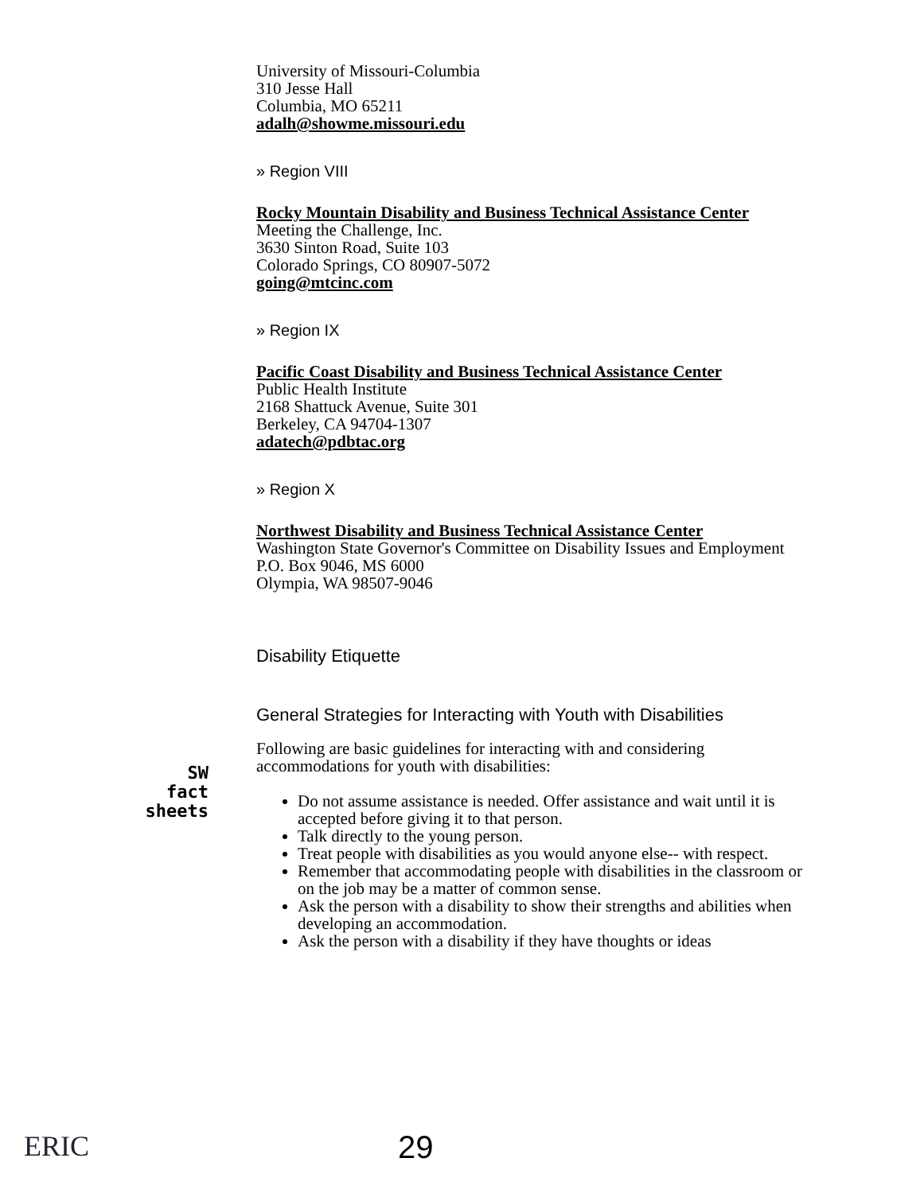University of Missouri-Columbia
310 Jesse Hall
Columbia, MO 65211
adalh@showme.missouri.edu
» Region VIII
Rocky Mountain Disability and Business Technical Assistance Center
Meeting the Challenge, Inc.
3630 Sinton Road, Suite 103
Colorado Springs, CO 80907-5072
going@mtcinc.com
» Region IX
Pacific Coast Disability and Business Technical Assistance Center
Public Health Institute
2168 Shattuck Avenue, Suite 301
Berkeley, CA 94704-1307
adatech@pdbtac.org
» Region X
Northwest Disability and Business Technical Assistance Center
Washington State Governor's Committee on Disability Issues and Employment
P.O. Box 9046, MS 6000
Olympia, WA 98507-9046
Disability Etiquette
General Strategies for Interacting with Youth with Disabilities
Following are basic guidelines for interacting with and considering accommodations for youth with disabilities:
Do not assume assistance is needed. Offer assistance and wait until it is accepted before giving it to that person.
Talk directly to the young person.
Treat people with disabilities as you would anyone else-- with respect.
Remember that accommodating people with disabilities in the classroom or on the job may be a matter of common sense.
Ask the person with a disability to show their strengths and abilities when developing an accommodation.
Ask the person with a disability if they have thoughts or ideas
SW
fact
sheets
ERIC 29